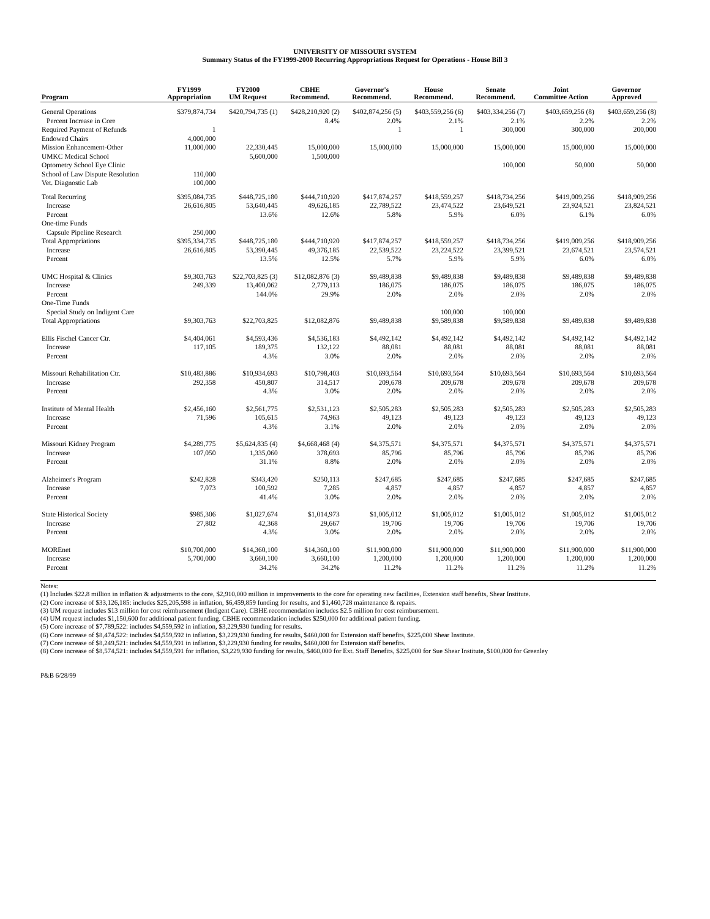UNIVERSITY OF MISSOURI SYSTEM
Summary Status of the FY1999-2000 Recurring Appropriations Request for Operations - House Bill 3
| Program | FY1999 Appropriation | FY2000 UM Request | CBHE Recommend. | Governor's Recommend. | House Recommend. | Senate Recommend. | Joint Committee Action | Governor Approved |
| --- | --- | --- | --- | --- | --- | --- | --- | --- |
| General Operations | $379,874,734 | $420,794,735 (1) | $428,210,920 (2) | $402,874,256 (5) | $403,559,256 (6) | $403,334,256 (7) | $403,659,256 (8) | $403,659,256 (8) |
| Percent Increase in Core | | | 8.4% | 2.0% | 2.1% | 2.1% | 2.2% | 2.2% |
| Required Payment of Refunds | 1 | | | 1 | 1 | 300,000 | 300,000 | 200,000 |
| Endowed Chairs | 4,000,000 | | | | | | | |
| Mission Enhancement-Other | 11,000,000 | 22,330,445 | 15,000,000 | 15,000,000 | 15,000,000 | 15,000,000 | 15,000,000 | 15,000,000 |
| UMKC Medical School | | 5,600,000 | 1,500,000 | | | | | |
| Optometry School Eye Clinic | | | | | | 100,000 | 50,000 | 50,000 |
| School of Law Dispute Resolution | 110,000 | | | | | | | |
| Vet. Diagnostic Lab | 100,000 | | | | | | | |
| Total Recurring | $395,084,735 | $448,725,180 | $444,710,920 | $417,874,257 | $418,559,257 | $418,734,256 | $419,009,256 | $418,909,256 |
| Increase | 26,616,805 | 53,640,445 | 49,626,185 | 22,789,522 | 23,474,522 | 23,649,521 | 23,924,521 | 23,824,521 |
| Percent | | 13.6% | 12.6% | 5.8% | 5.9% | 6.0% | 6.1% | 6.0% |
| One-time Funds | | | | | | | | |
| Capsule Pipeline Research | 250,000 | | | | | | | |
| Total Appropriations | $395,334,735 | $448,725,180 | $444,710,920 | $417,874,257 | $418,559,257 | $418,734,256 | $419,009,256 | $418,909,256 |
| Increase | 26,616,805 | 53,390,445 | 49,376,185 | 22,539,522 | 23,224,522 | 23,399,521 | 23,674,521 | 23,574,521 |
| Percent | | 13.5% | 12.5% | 5.7% | 5.9% | 5.9% | 6.0% | 6.0% |
| UMC Hospital & Clinics | $9,303,763 | $22,703,825 (3) | $12,082,876 (3) | $9,489,838 | $9,489,838 | $9,489,838 | $9,489,838 | $9,489,838 |
| Increase | 249,339 | 13,400,062 | 2,779,113 | 186,075 | 186,075 | 186,075 | 186,075 | 186,075 |
| Percent | | 144.0% | 29.9% | 2.0% | 2.0% | 2.0% | 2.0% | 2.0% |
| One-Time Funds | | | | | | | | |
| Special Study on Indigent Care | | | | | 100,000 | 100,000 | | |
| Total Appropriations | $9,303,763 | $22,703,825 | $12,082,876 | $9,489,838 | $9,589,838 | $9,589,838 | $9,489,838 | $9,489,838 |
| Ellis Fischel Cancer Ctr. | $4,404,061 | $4,593,436 | $4,536,183 | $4,492,142 | $4,492,142 | $4,492,142 | $4,492,142 | $4,492,142 |
| Increase | 117,105 | 189,375 | 132,122 | 88,081 | 88,081 | 88,081 | 88,081 | 88,081 |
| Percent | | 4.3% | 3.0% | 2.0% | 2.0% | 2.0% | 2.0% | 2.0% |
| Missouri Rehabilitation Ctr. | $10,483,886 | $10,934,693 | $10,798,403 | $10,693,564 | $10,693,564 | $10,693,564 | $10,693,564 | $10,693,564 |
| Increase | 292,358 | 450,807 | 314,517 | 209,678 | 209,678 | 209,678 | 209,678 | 209,678 |
| Percent | | 4.3% | 3.0% | 2.0% | 2.0% | 2.0% | 2.0% | 2.0% |
| Institute of Mental Health | $2,456,160 | $2,561,775 | $2,531,123 | $2,505,283 | $2,505,283 | $2,505,283 | $2,505,283 | $2,505,283 |
| Increase | 71,596 | 105,615 | 74,963 | 49,123 | 49,123 | 49,123 | 49,123 | 49,123 |
| Percent | | 4.3% | 3.1% | 2.0% | 2.0% | 2.0% | 2.0% | 2.0% |
| Missouri Kidney Program | $4,289,775 | $5,624,835 (4) | $4,668,468 (4) | $4,375,571 | $4,375,571 | $4,375,571 | $4,375,571 | $4,375,571 |
| Increase | 107,050 | 1,335,060 | 378,693 | 85,796 | 85,796 | 85,796 | 85,796 | 85,796 |
| Percent | | 31.1% | 8.8% | 2.0% | 2.0% | 2.0% | 2.0% | 2.0% |
| Alzheimer's Program | $242,828 | $343,420 | $250,113 | $247,685 | $247,685 | $247,685 | $247,685 | $247,685 |
| Increase | 7,073 | 100,592 | 7,285 | 4,857 | 4,857 | 4,857 | 4,857 | 4,857 |
| Percent | | 41.4% | 3.0% | 2.0% | 2.0% | 2.0% | 2.0% | 2.0% |
| State Historical Society | $985,306 | $1,027,674 | $1,014,973 | $1,005,012 | $1,005,012 | $1,005,012 | $1,005,012 | $1,005,012 |
| Increase | 27,802 | 42,368 | 29,667 | 19,706 | 19,706 | 19,706 | 19,706 | 19,706 |
| Percent | | 4.3% | 3.0% | 2.0% | 2.0% | 2.0% | 2.0% | 2.0% |
| MOREnet | $10,700,000 | $14,360,100 | $14,360,100 | $11,900,000 | $11,900,000 | $11,900,000 | $11,900,000 | $11,900,000 |
| Increase | 5,700,000 | 3,660,100 | 3,660,100 | 1,200,000 | 1,200,000 | 1,200,000 | 1,200,000 | 1,200,000 |
| Percent | | 34.2% | 34.2% | 11.2% | 11.2% | 11.2% | 11.2% | 11.2% |
Notes:
(1) Includes $22.8 million in inflation & adjustments to the core, $2,910,000 million in improvements to the core for operating new facilities, Extension staff benefits, Shear Institute.
(2) Core increase of $33,126,185: includes $25,205,598 in inflation, $6,459,859 funding for results, and $1,460,728 maintenance & repairs.
(3) UM request includes $13 million for cost reimbursement (Indigent Care). CBHE recommendation includes $2.5 million for cost reimbursement.
(4) UM request includes $1,150,600 for additional patient funding. CBHE recommendation includes $250,000 for additional patient funding.
(5) Core increase of $7,789,522: includes $4,559,592 in inflation, $3,229,930 funding for results.
(6) Core increase of $8,474,522: includes $4,559,592 in inflation, $3,229,930 funding for results, $460,000 for Extension staff benefits, $225,000 Shear Institute.
(7) Core increase of $8,249,521: includes $4,559,591 in inflation, $3,229,930 funding for results, $460,000 for Extension staff benefits.
(8) Core increase of $8,574,521: includes $4,559,591 for inflation, $3,229,930 funding for results, $460,000 for Ext. Staff Benefits, $225,000 for Sue Shear Institute, $100,000 for Greenley
P&B 6/28/99